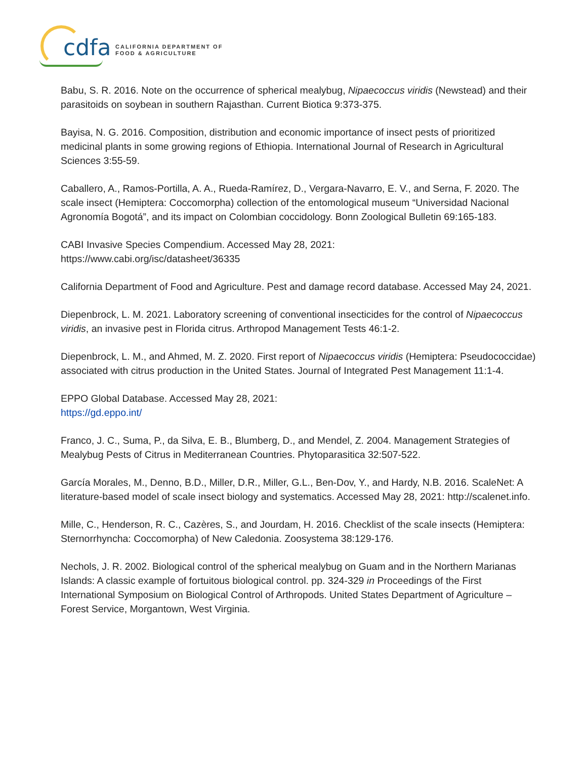cdfa
CALIFORNIA DEPARTMENT OF
FOOD & AGRICULTURE
Babu, S. R. 2016. Note on the occurrence of spherical mealybug, Nipaecoccus viridis (Newstead) and their parasitoids on soybean in southern Rajasthan. Current Biotica 9:373-375.
Bayisa, N. G. 2016. Composition, distribution and economic importance of insect pests of prioritized medicinal plants in some growing regions of Ethiopia. International Journal of Research in Agricultural Sciences 3:55-59.
Caballero, A., Ramos-Portilla, A. A., Rueda-Ramírez, D., Vergara-Navarro, E. V., and Serna, F. 2020. The scale insect (Hemiptera: Coccomorpha) collection of the entomological museum “Universidad Nacional Agronomía Bogotá”, and its impact on Colombian coccidology. Bonn Zoological Bulletin 69:165-183.
CABI Invasive Species Compendium. Accessed May 28, 2021:
https://www.cabi.org/isc/datasheet/36335
California Department of Food and Agriculture. Pest and damage record database. Accessed May 24, 2021.
Diepenbrock, L. M. 2021. Laboratory screening of conventional insecticides for the control of Nipaecoccus viridis, an invasive pest in Florida citrus. Arthropod Management Tests 46:1-2.
Diepenbrock, L. M., and Ahmed, M. Z. 2020. First report of Nipaecoccus viridis (Hemiptera: Pseudococcidae) associated with citrus production in the United States. Journal of Integrated Pest Management 11:1-4.
EPPO Global Database. Accessed May 28, 2021:
https://gd.eppo.int/
Franco, J. C., Suma, P., da Silva, E. B., Blumberg, D., and Mendel, Z. 2004. Management Strategies of Mealybug Pests of Citrus in Mediterranean Countries. Phytoparasitica 32:507-522.
García Morales, M., Denno, B.D., Miller, D.R., Miller, G.L., Ben-Dov, Y., and Hardy, N.B. 2016. ScaleNet: A literature-based model of scale insect biology and systematics. Accessed May 28, 2021: http://scalenet.info.
Mille, C., Henderson, R. C., Cazères, S., and Jourdam, H. 2016. Checklist of the scale insects (Hemiptera: Sternorrhyncha: Coccomorpha) of New Caledonia. Zoosystema 38:129-176.
Nechols, J. R. 2002. Biological control of the spherical mealybug on Guam and in the Northern Marianas Islands: A classic example of fortuitous biological control. pp. 324-329 in Proceedings of the First International Symposium on Biological Control of Arthropods. United States Department of Agriculture – Forest Service, Morgantown, West Virginia.